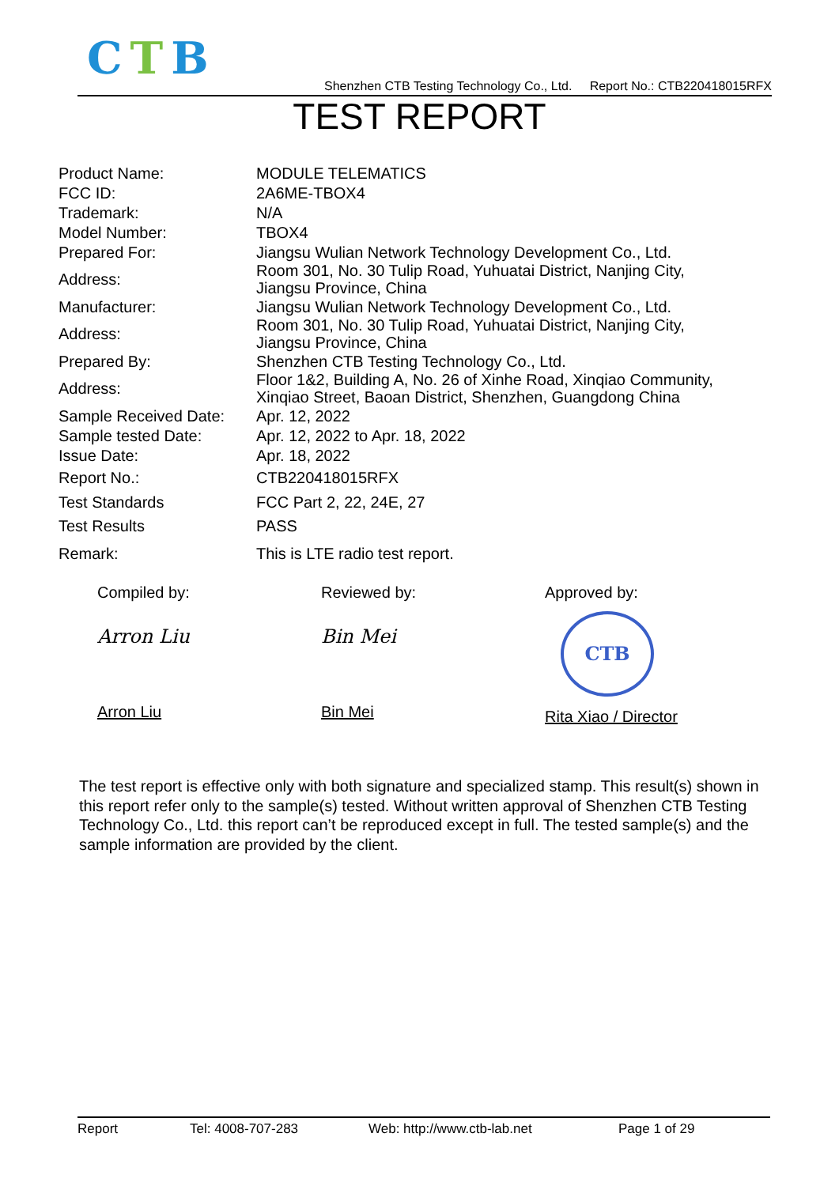CTB
Shenzhen CTB Testing Technology Co., Ltd. Report No.: CTB220418015RFX
TEST REPORT
| Product Name: | MODULE TELEMATICS |
| FCC ID: | 2A6ME-TBOX4 |
| Trademark: | N/A |
| Model Number: | TBOX4 |
| Prepared For: | Jiangsu Wulian Network Technology Development Co., Ltd. |
| Address: | Room 301, No. 30 Tulip Road, Yuhuatai District, Nanjing City, Jiangsu Province, China |
| Manufacturer: | Jiangsu Wulian Network Technology Development Co., Ltd. |
| Address: | Room 301, No. 30 Tulip Road, Yuhuatai District, Nanjing City, Jiangsu Province, China |
| Prepared By: | Shenzhen CTB Testing Technology Co., Ltd. |
| Address: | Floor 1&2, Building A, No. 26 of Xinhe Road, Xinqiao Community, Xinqiao Street, Baoan District, Shenzhen, Guangdong China |
| Sample Received Date: | Apr. 12, 2022 |
| Sample tested Date: | Apr. 12, 2022 to Apr. 18, 2022 |
| Issue Date: | Apr. 18, 2022 |
| Report No.: | CTB220418015RFX |
| Test Standards | FCC Part 2, 22, 24E, 27 |
| Test Results | PASS |
| Remark: | This is LTE radio test report. |
Compiled by:
Arron Liu
Arron Liu
Reviewed by:
Bin Mei
Bin Mei
Approved by:
CTB
Rita Xiao / Director
The test report is effective only with both signature and specialized stamp. This result(s) shown in this report refer only to the sample(s) tested. Without written approval of Shenzhen CTB Testing Technology Co., Ltd. this report can’t be reproduced except in full. The tested sample(s) and the sample information are provided by the client.
Report Tel: 4008-707-283 Web: http://www.ctb-lab.net Page 1 of 29